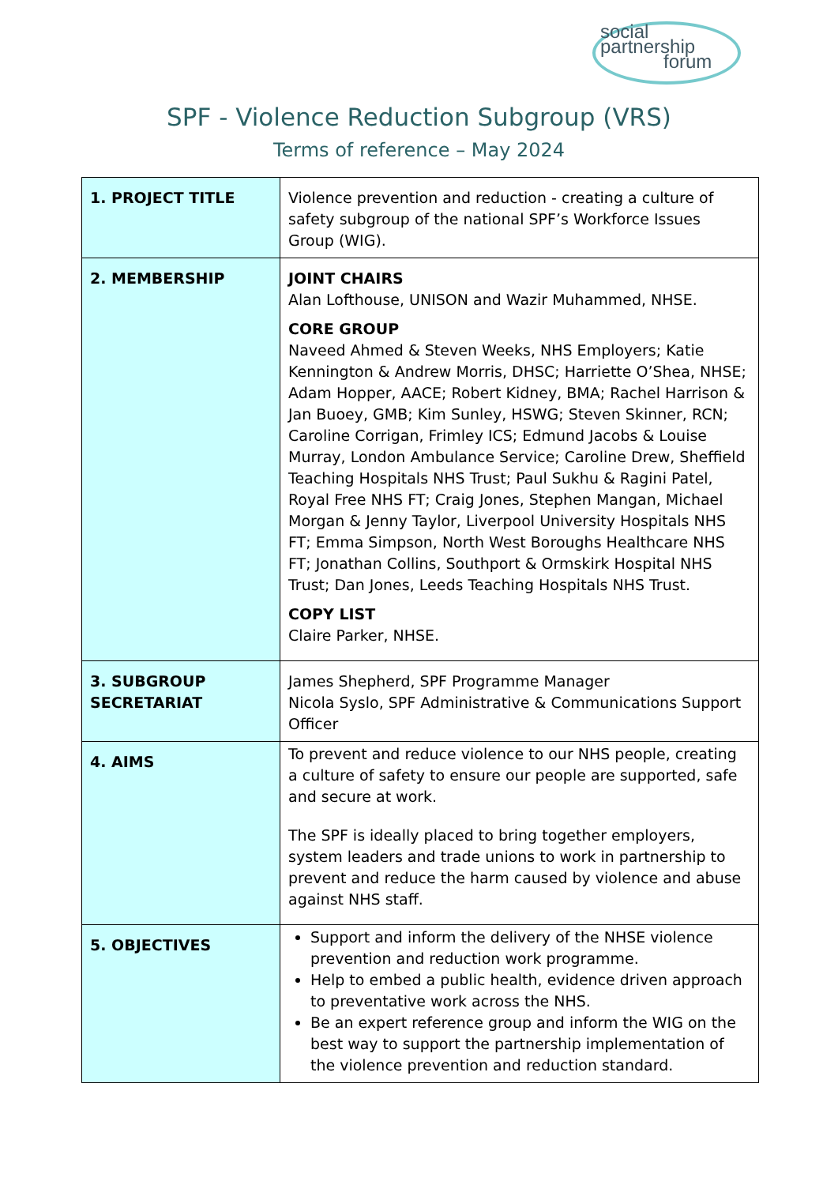social
partnership
forum
SPF - Violence Reduction Subgroup (VRS)
Terms of reference – May 2024
| 1. PROJECT TITLE | Violence prevention and reduction - creating a culture of safety subgroup of the national SPF’s Workforce Issues Group (WIG). |
| 2. MEMBERSHIP | JOINT CHAIRS Alan Lofthouse, UNISON and Wazir Muhammed, NHSE. CORE GROUP Naveed Ahmed & Steven Weeks, NHS Employers; Katie Kennington & Andrew Morris, DHSC; Harriette O’Shea, NHSE; Adam Hopper, AACE; Robert Kidney, BMA; Rachel Harrison & Jan Buoey, GMB; Kim Sunley, HSWG; Steven Skinner, RCN; Caroline Corrigan, Frimley ICS; Edmund Jacobs & Louise Murray, London Ambulance Service; Caroline Drew, Sheffield Teaching Hospitals NHS Trust; Paul Sukhu & Ragini Patel, Royal Free NHS FT; Craig Jones, Stephen Mangan, Michael Morgan & Jenny Taylor, Liverpool University Hospitals NHS FT; Emma Simpson, North West Boroughs Healthcare NHS FT; Jonathan Collins, Southport & Ormskirk Hospital NHS Trust; Dan Jones, Leeds Teaching Hospitals NHS Trust. COPY LIST Claire Parker, NHSE. |
| 3. SUBGROUP SECRETARIAT | James Shepherd, SPF Programme Manager Nicola Syslo, SPF Administrative & Communications Support Officer |
| 4. AIMS | To prevent and reduce violence to our NHS people, creating a culture of safety to ensure our people are supported, safe and secure at work. The SPF is ideally placed to bring together employers, system leaders and trade unions to work in partnership to prevent and reduce the harm caused by violence and abuse against NHS staff. |
| 5. OBJECTIVES | Support and inform the delivery of the NHSE violence prevention and reduction work programme. Help to embed a public health, evidence driven approach to preventative work across the NHS. Be an expert reference group and inform the WIG on the best way to support the partnership implementation of the violence prevention and reduction standard. |